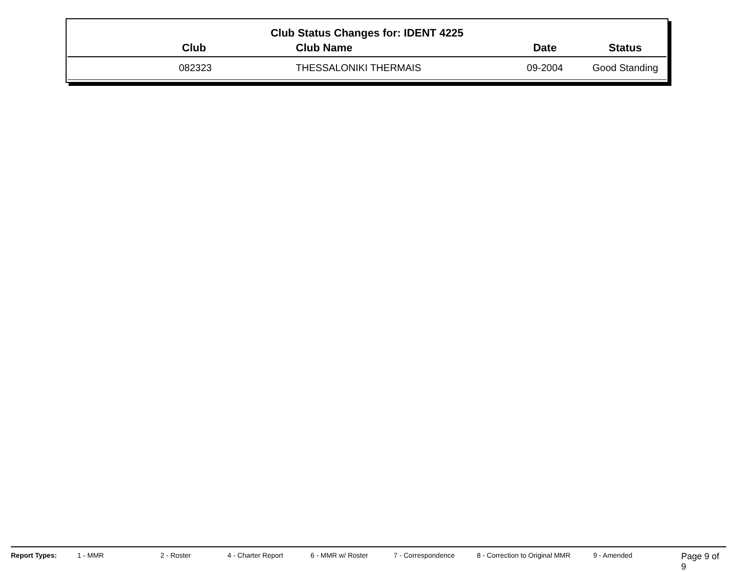Club Status Changes for: IDENT 4225
| Club | Club Name | Date | Status |
| --- | --- | --- | --- |
| 082323 | THESSALONIKI THERMAIS | 09-2004 | Good Standing |
Report Types: 1 - MMR 2 - Roster 4 - Charter Report 6 - MMR w/ Roster 7 - Correspondence 8 - Correction to Original MMR 9 - Amended Page 9 of 9